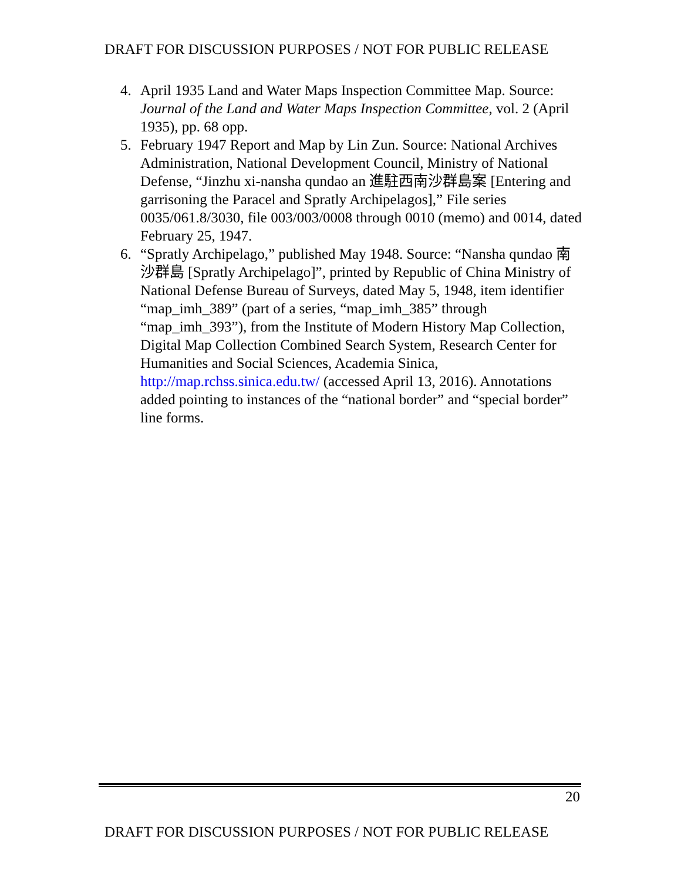DRAFT FOR DISCUSSION PURPOSES / NOT FOR PUBLIC RELEASE
4. April 1935 Land and Water Maps Inspection Committee Map. Source: Journal of the Land and Water Maps Inspection Committee, vol. 2 (April 1935), pp. 68 opp.
5. February 1947 Report and Map by Lin Zun. Source: National Archives Administration, National Development Council, Ministry of National Defense, “Jinzhu xi-nansha qundao an 進駐西南沙群島案 [Entering and garrisoning the Paracel and Spratly Archipelagos],” File series 0035/061.8/3030, file 003/003/0008 through 0010 (memo) and 0014, dated February 25, 1947.
6. “Spratly Archipelago,” published May 1948. Source: “Nansha qundao 南沙群島 [Spratly Archipelago]”, printed by Republic of China Ministry of National Defense Bureau of Surveys, dated May 5, 1948, item identifier “map_imh_389” (part of a series, “map_imh_385” through “map_imh_393”), from the Institute of Modern History Map Collection, Digital Map Collection Combined Search System, Research Center for Humanities and Social Sciences, Academia Sinica, http://map.rchss.sinica.edu.tw/ (accessed April 13, 2016). Annotations added pointing to instances of the “national border” and “special border” line forms.
20
DRAFT FOR DISCUSSION PURPOSES / NOT FOR PUBLIC RELEASE